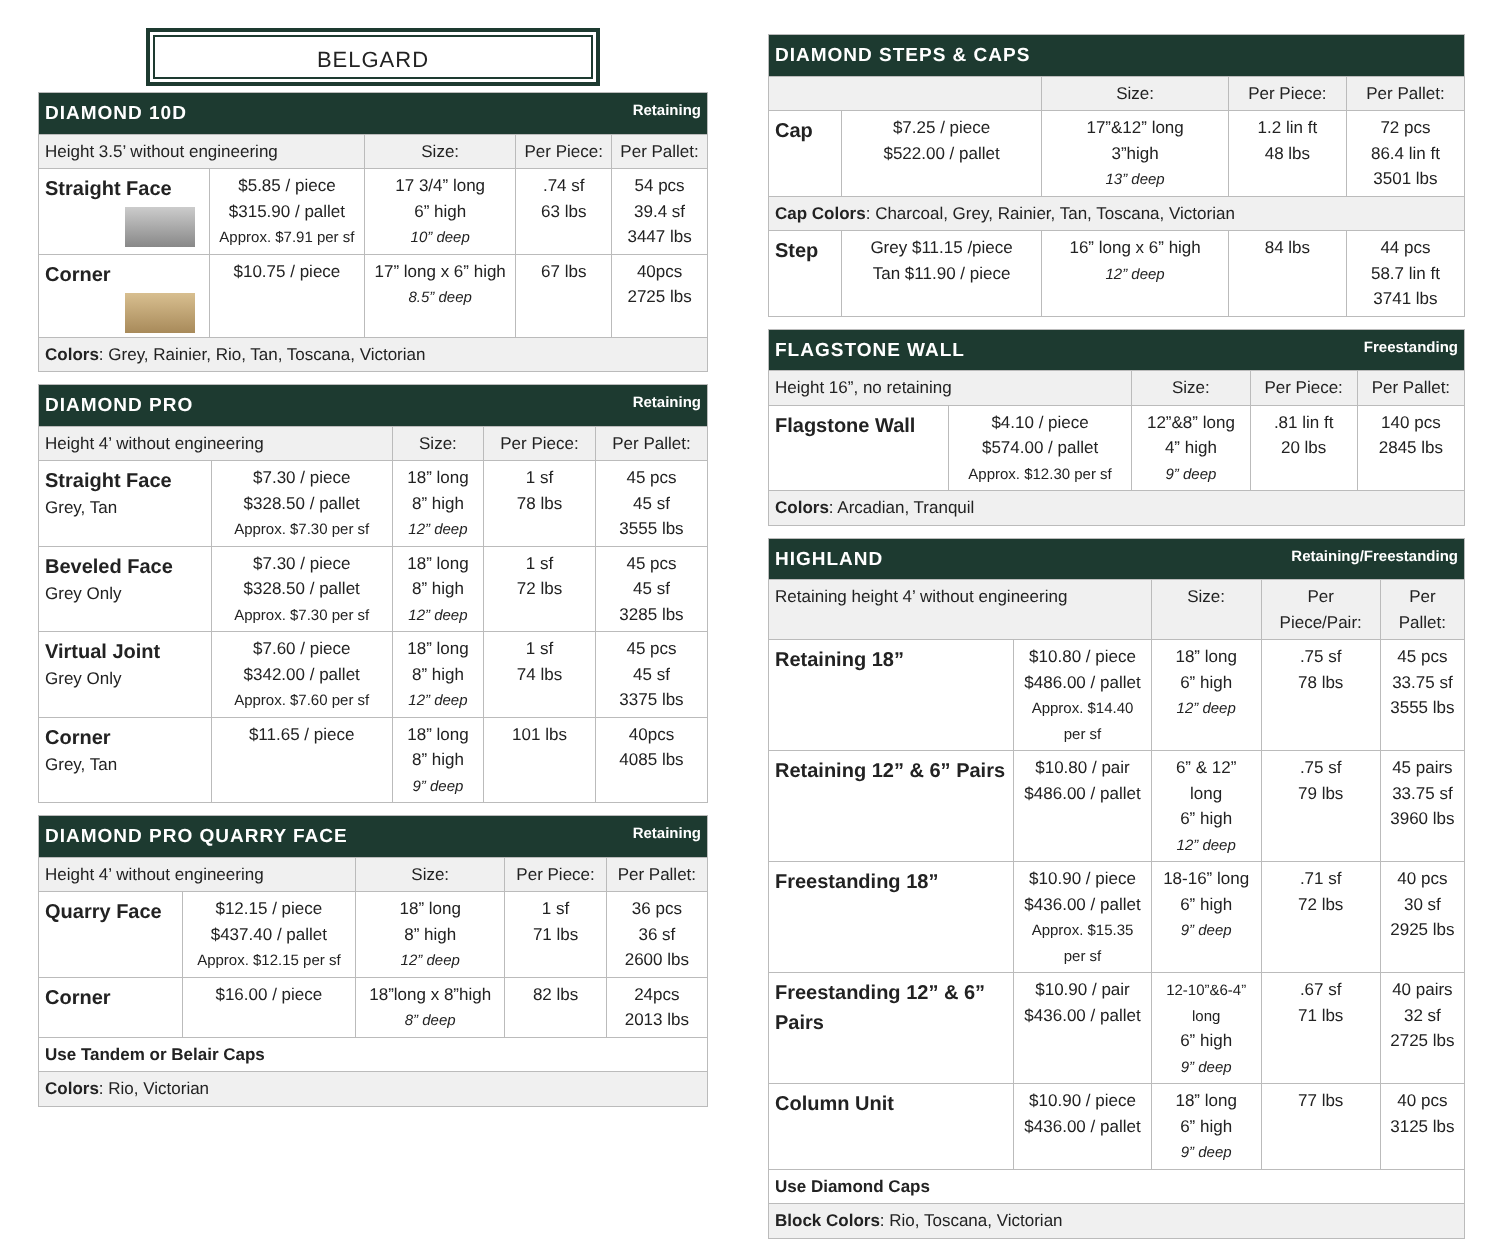BELGARD
| DIAMOND 10D Retaining | | | | |
| --- | --- | --- | --- | --- |
| Height 3.5’ without engineering | | Size: | Per Piece: | Per Pallet: |
| Straight Face | $5.85 / piece $315.90 / pallet Approx. $7.91 per sf | 17 3/4” long 6” high 10” deep | .74 sf 63 lbs | 54 pcs 39.4 sf 3447 lbs |
| Corner | $10.75 / piece | 17” long x 6” high 8.5” deep | 67 lbs | 40pcs 2725 lbs |
| Colors : Grey, Rainier, Rio, Tan, Toscana, Victorian | | | | |
| DIAMOND PRO Retaining | | | | |
| --- | --- | --- | --- | --- |
| Height 4’ without engineering | | Size: | Per Piece: | Per Pallet: |
| Straight Face Grey, Tan | $7.30 / piece $328.50 / pallet Approx. $7.30 per sf | 18” long 8” high 12” deep | 1 sf 78 lbs | 45 pcs 45 sf 3555 lbs |
| Beveled Face Grey Only | $7.30 / piece $328.50 / pallet Approx. $7.30 per sf | 18” long 8” high 12” deep | 1 sf 72 lbs | 45 pcs 45 sf 3285 lbs |
| Virtual Joint Grey Only | $7.60 / piece $342.00 / pallet Approx. $7.60 per sf | 18” long 8” high 12” deep | 1 sf 74 lbs | 45 pcs 45 sf 3375 lbs |
| Corner Grey, Tan | $11.65 / piece | 18” long 8” high 9” deep | 101 lbs | 40pcs 4085 lbs |
| DIAMOND PRO QUARRY FACE Retaining | | | | |
| --- | --- | --- | --- | --- |
| Height 4’ without engineering | | Size: | Per Piece: | Per Pallet: |
| Quarry Face | $12.15 / piece $437.40 / pallet Approx. $12.15 per sf | 18” long 8” high 12” deep | 1 sf 71 lbs | 36 pcs 36 sf 2600 lbs |
| Corner | $16.00 / piece | 18”long x 8”high 8” deep | 82 lbs | 24pcs 2013 lbs |
| Use Tandem or Belair Caps | | | | |
| Colors : Rio, Victorian | | | | |
| DIAMOND STEPS & CAPS | | | | |
| --- | --- | --- | --- | --- |
| | | Size: | Per Piece: | Per Pallet: |
| Cap | $7.25 / piece $522.00 / pallet | 17”&12” long 3”high 13” deep | 1.2 lin ft 48 lbs | 72 pcs 86.4 lin ft 3501 lbs |
| Cap Colors : Charcoal, Grey, Rainier, Tan, Toscana, Victorian | | | | |
| Step | Grey $11.15 /piece Tan $11.90 / piece | 16” long x 6” high 12” deep | 84 lbs | 44 pcs 58.7 lin ft 3741 lbs |
| FLAGSTONE WALL Freestanding | | | | |
| --- | --- | --- | --- | --- |
| Height 16”, no retaining | | Size: | Per Piece: | Per Pallet: |
| Flagstone Wall | $4.10 / piece $574.00 / pallet Approx. $12.30 per sf | 12”&8” long 4” high 9” deep | .81 lin ft 20 lbs | 140 pcs 2845 lbs |
| Colors : Arcadian, Tranquil | | | | |
| HIGHLAND Retaining/Freestanding | | | | |
| --- | --- | --- | --- | --- |
| Retaining height 4’ without engineering | | Size: | Per Piece/Pair: | Per Pallet: |
| Retaining 18” | $10.80 / piece $486.00 / pallet Approx. $14.40 per sf | 18” long 6” high 12” deep | .75 sf 78 lbs | 45 pcs 33.75 sf 3555 lbs |
| Retaining 12” & 6” Pairs | $10.80 / pair $486.00 / pallet | 6” & 12” long 6” high 12” deep | .75 sf 79 lbs | 45 pairs 33.75 sf 3960 lbs |
| Freestanding 18” | $10.90 / piece $436.00 / pallet Approx. $15.35 per sf | 18-16” long 6” high 9” deep | .71 sf 72 lbs | 40 pcs 30 sf 2925 lbs |
| Freestanding 12” & 6” Pairs | $10.90 / pair $436.00 / pallet | 12-10”&6-4” long 6” high 9” deep | .67 sf 71 lbs | 40 pairs 32 sf 2725 lbs |
| Column Unit | $10.90 / piece $436.00 / pallet | 18” long 6” high 9” deep | 77 lbs | 40 pcs 3125 lbs |
| Use Diamond Caps | | | | |
| Block Colors : Rio, Toscana, Victorian | | | | |